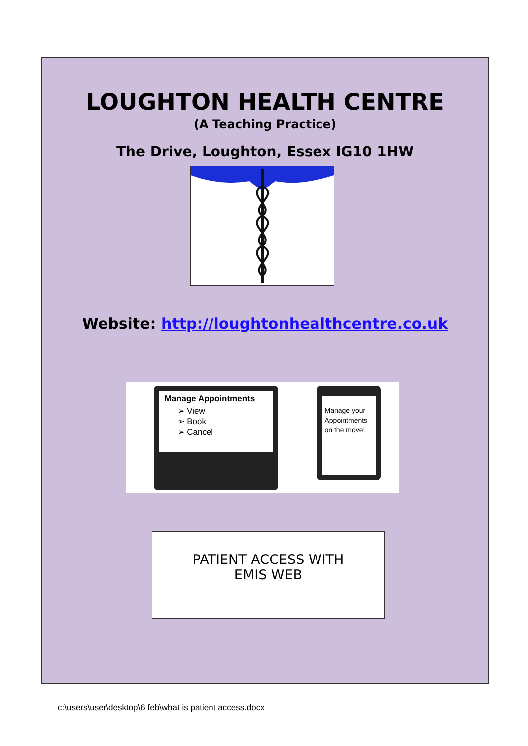LOUGHTON HEALTH CENTRE
(A Teaching Practice)
The Drive, Loughton, Essex IG10 1HW
Website: http://loughtonhealthcentre.co.uk
Manage Appointments
➢ View
➢ Book
➢ Cancel
Manage your Appointments on the move!
PATIENT ACCESS WITH
EMIS WEB
c:\users\user\desktop\6 feb\what is patient access.docx